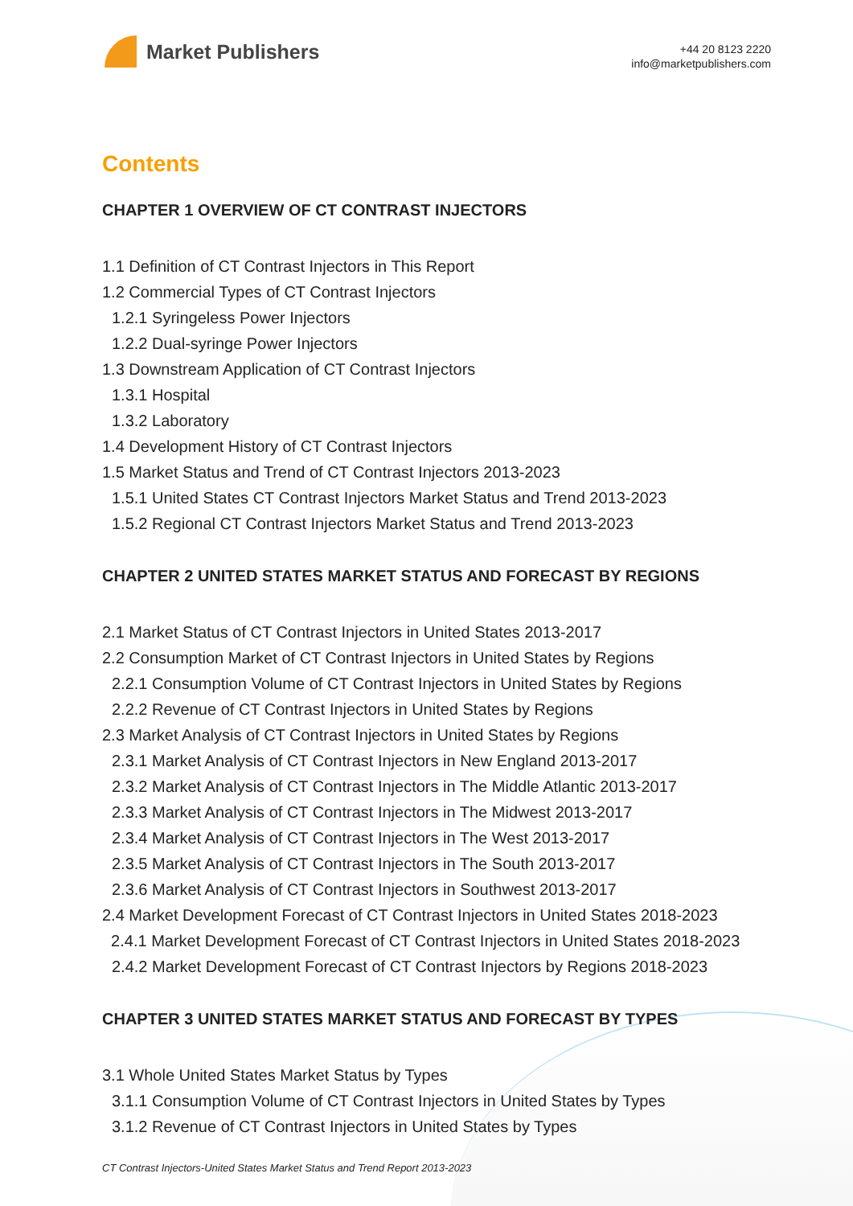Market Publishers
+44 20 8123 2220
info@marketpublishers.com
Contents
CHAPTER 1 OVERVIEW OF CT CONTRAST INJECTORS
1.1 Definition of CT Contrast Injectors in This Report
1.2 Commercial Types of CT Contrast Injectors
1.2.1 Syringeless Power Injectors
1.2.2 Dual-syringe Power Injectors
1.3 Downstream Application of CT Contrast Injectors
1.3.1 Hospital
1.3.2 Laboratory
1.4 Development History of CT Contrast Injectors
1.5 Market Status and Trend of CT Contrast Injectors 2013-2023
1.5.1 United States CT Contrast Injectors Market Status and Trend 2013-2023
1.5.2 Regional CT Contrast Injectors Market Status and Trend 2013-2023
CHAPTER 2 UNITED STATES MARKET STATUS AND FORECAST BY REGIONS
2.1 Market Status of CT Contrast Injectors in United States 2013-2017
2.2 Consumption Market of CT Contrast Injectors in United States by Regions
2.2.1 Consumption Volume of CT Contrast Injectors in United States by Regions
2.2.2 Revenue of CT Contrast Injectors in United States by Regions
2.3 Market Analysis of CT Contrast Injectors in United States by Regions
2.3.1 Market Analysis of CT Contrast Injectors in New England 2013-2017
2.3.2 Market Analysis of CT Contrast Injectors in The Middle Atlantic 2013-2017
2.3.3 Market Analysis of CT Contrast Injectors in The Midwest 2013-2017
2.3.4 Market Analysis of CT Contrast Injectors in The West 2013-2017
2.3.5 Market Analysis of CT Contrast Injectors in The South 2013-2017
2.3.6 Market Analysis of CT Contrast Injectors in Southwest 2013-2017
2.4 Market Development Forecast of CT Contrast Injectors in United States 2018-2023
2.4.1 Market Development Forecast of CT Contrast Injectors in United States 2018-2023
2.4.2 Market Development Forecast of CT Contrast Injectors by Regions 2018-2023
CHAPTER 3 UNITED STATES MARKET STATUS AND FORECAST BY TYPES
3.1 Whole United States Market Status by Types
3.1.1 Consumption Volume of CT Contrast Injectors in United States by Types
3.1.2 Revenue of CT Contrast Injectors in United States by Types
CT Contrast Injectors-United States Market Status and Trend Report 2013-2023